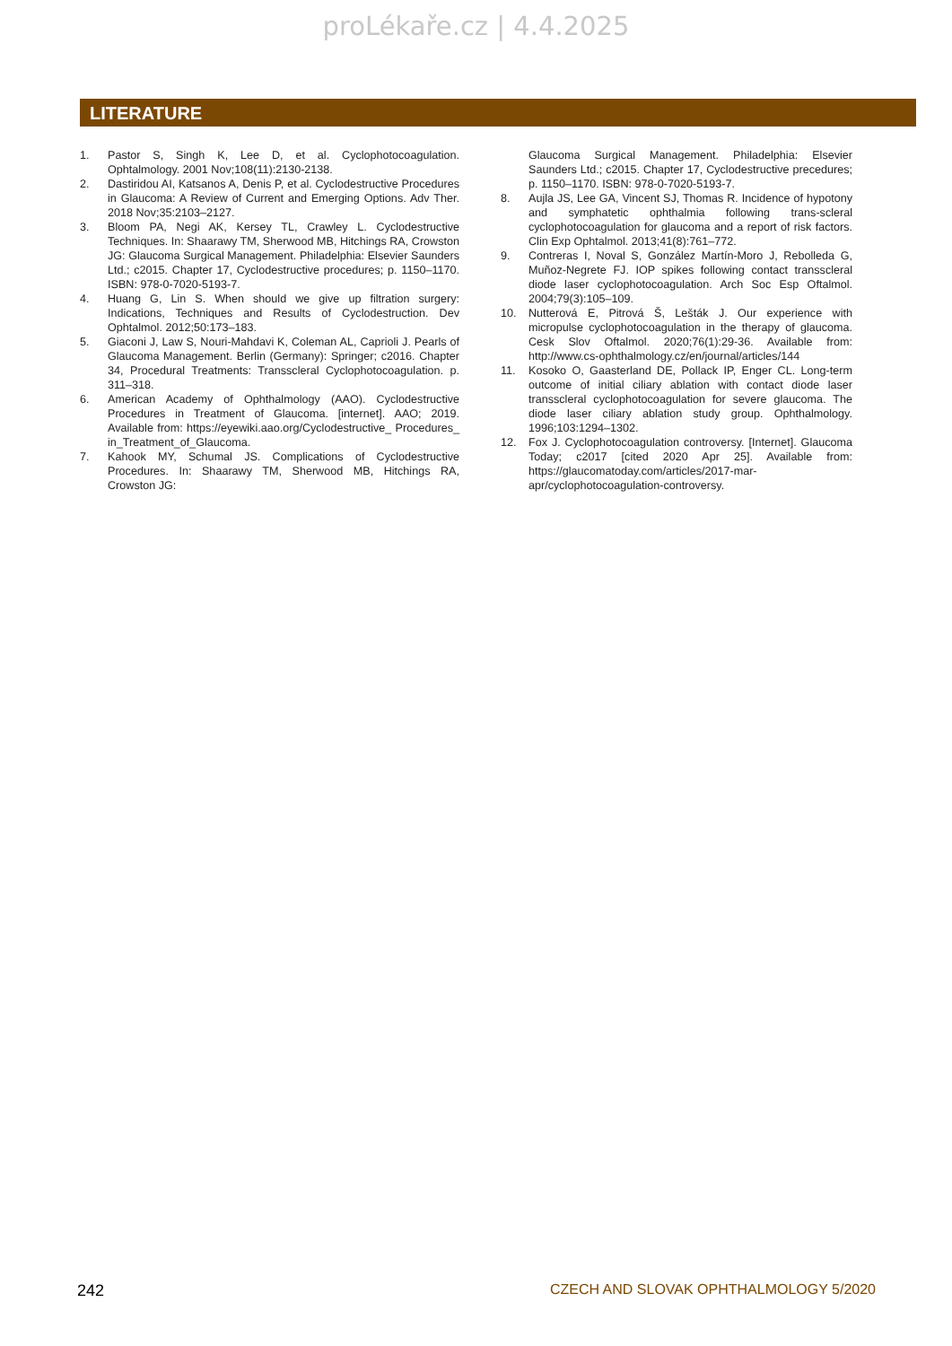proLékaře.cz | 4.4.2025
LITERATURE
1. Pastor S, Singh K, Lee D, et al. Cyclophotocoagulation. Ophtalmology. 2001 Nov;108(11):2130-2138.
2. Dastiridou AI, Katsanos A, Denis P, et al. Cyclodestructive Procedures in Glaucoma: A Review of Current and Emerging Options. Adv Ther. 2018 Nov;35:2103–2127.
3. Bloom PA, Negi AK, Kersey TL, Crawley L. Cyclodestructive Techniques. In: Shaarawy TM, Sherwood MB, Hitchings RA, Crowston JG: Glaucoma Surgical Management. Philadelphia: Elsevier Saunders Ltd.; c2015. Chapter 17, Cyclodestructive procedures; p. 1150–1170. ISBN: 978-0-7020-5193-7.
4. Huang G, Lin S. When should we give up filtration surgery: Indications, Techniques and Results of Cyclodestruction. Dev Ophtalmol. 2012;50:173–183.
5. Giaconi J, Law S, Nouri-Mahdavi K, Coleman AL, Caprioli J. Pearls of Glaucoma Management. Berlin (Germany): Springer; c2016. Chapter 34, Procedural Treatments: Transscleral Cyclophotocoagulation. p. 311–318.
6. American Academy of Ophthalmology (AAO). Cyclodestructive Procedures in Treatment of Glaucoma. [internet]. AAO; 2019. Available from: https://eyewiki.aao.org/Cyclodestructive_ Procedures_ in_Treatment_of_Glaucoma.
7. Kahook MY, Schumal JS. Complications of Cyclodestructive Procedures. In: Shaarawy TM, Sherwood MB, Hitchings RA, Crowston JG:
Glaucoma Surgical Management. Philadelphia: Elsevier Saunders Ltd.; c2015. Chapter 17, Cyclodestructive precedures; p. 1150–1170. ISBN: 978-0-7020-5193-7.
8. Aujla JS, Lee GA, Vincent SJ, Thomas R. Incidence of hypotony and symphatetic ophthalmia following trans-scleral cyclophotocoagulation for glaucoma and a report of risk factors. Clin Exp Ophtalmol. 2013;41(8):761–772.
9. Contreras I, Noval S, González Martín-Moro J, Rebolleda G, Muñoz-Negrete FJ. IOP spikes following contact transscleral diode laser cyclophotocoagulation. Arch Soc Esp Oftalmol. 2004;79(3):105–109.
10. Nutterová E, Pitrová Š, Lešták J. Our experience with micropulse cyclophotocoagulation in the therapy of glaucoma. Cesk Slov Oftalmol. 2020;76(1):29-36. Available from: http://www.cs-ophthalmology.cz/en/journal/articles/144
11. Kosoko O, Gaasterland DE, Pollack IP, Enger CL. Long-term outcome of initial ciliary ablation with contact diode laser transscleral cyclophotocoagulation for severe glaucoma. The diode laser ciliary ablation study group. Ophthalmology. 1996;103:1294–1302.
12. Fox J. Cyclophotocoagulation controversy. [Internet]. Glaucoma Today; c2017 [cited 2020 Apr 25]. Available from: https://glaucomatoday.com/articles/2017-mar-apr/cyclophotocoagulation-controversy.
242 CZECH AND SLOVAK OPHTHALMOLOGY 5/2020